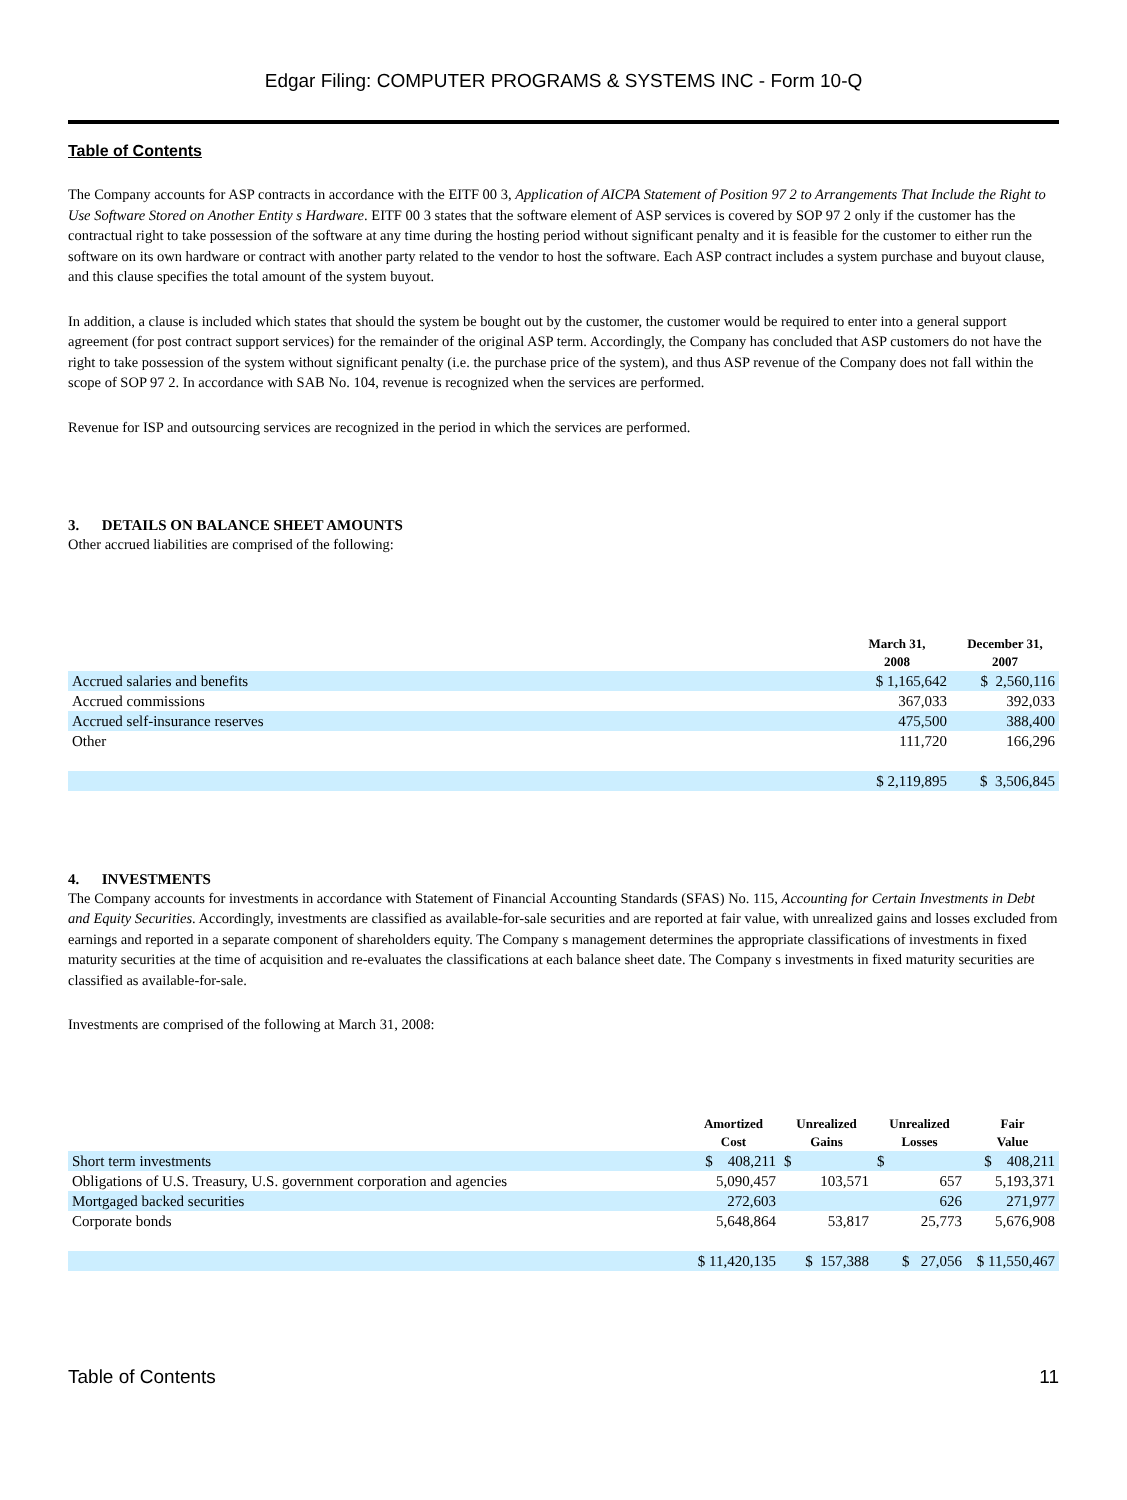Edgar Filing: COMPUTER PROGRAMS & SYSTEMS INC - Form 10-Q
Table of Contents
The Company accounts for ASP contracts in accordance with the EITF 00 3, Application of AICPA Statement of Position 97 2 to Arrangements That Include the Right to Use Software Stored on Another Entity s Hardware. EITF 00 3 states that the software element of ASP services is covered by SOP 97 2 only if the customer has the contractual right to take possession of the software at any time during the hosting period without significant penalty and it is feasible for the customer to either run the software on its own hardware or contract with another party related to the vendor to host the software. Each ASP contract includes a system purchase and buyout clause, and this clause specifies the total amount of the system buyout.
In addition, a clause is included which states that should the system be bought out by the customer, the customer would be required to enter into a general support agreement (for post contract support services) for the remainder of the original ASP term. Accordingly, the Company has concluded that ASP customers do not have the right to take possession of the system without significant penalty (i.e. the purchase price of the system), and thus ASP revenue of the Company does not fall within the scope of SOP 97 2. In accordance with SAB No. 104, revenue is recognized when the services are performed.
Revenue for ISP and outsourcing services are recognized in the period in which the services are performed.
3. DETAILS ON BALANCE SHEET AMOUNTS
Other accrued liabilities are comprised of the following:
| | March 31, 2008 | December 31, 2007 |
| --- | --- | --- |
| Accrued salaries and benefits | $ 1,165,642 | $ 2,560,116 |
| Accrued commissions | 367,033 | 392,033 |
| Accrued self-insurance reserves | 475,500 | 388,400 |
| Other | 111,720 | 166,296 |
| | $ 2,119,895 | $ 3,506,845 |
4. INVESTMENTS
The Company accounts for investments in accordance with Statement of Financial Accounting Standards (SFAS) No. 115, Accounting for Certain Investments in Debt and Equity Securities. Accordingly, investments are classified as available-for-sale securities and are reported at fair value, with unrealized gains and losses excluded from earnings and reported in a separate component of shareholders equity. The Company s management determines the appropriate classifications of investments in fixed maturity securities at the time of acquisition and re-evaluates the classifications at each balance sheet date. The Company s investments in fixed maturity securities are classified as available-for-sale.
Investments are comprised of the following at March 31, 2008:
| | Amortized Cost | Unrealized Gains | Unrealized Losses | Fair Value |
| --- | --- | --- | --- | --- |
| Short term investments | $ 408,211 | $ | $ | $ 408,211 |
| Obligations of U.S. Treasury, U.S. government corporation and agencies | 5,090,457 | 103,571 | 657 | 5,193,371 |
| Mortgaged backed securities | 272,603 | | 626 | 271,977 |
| Corporate bonds | 5,648,864 | 53,817 | 25,773 | 5,676,908 |
| | $ 11,420,135 | $ 157,388 | $ 27,056 | $ 11,550,467 |
Table of Contents 11